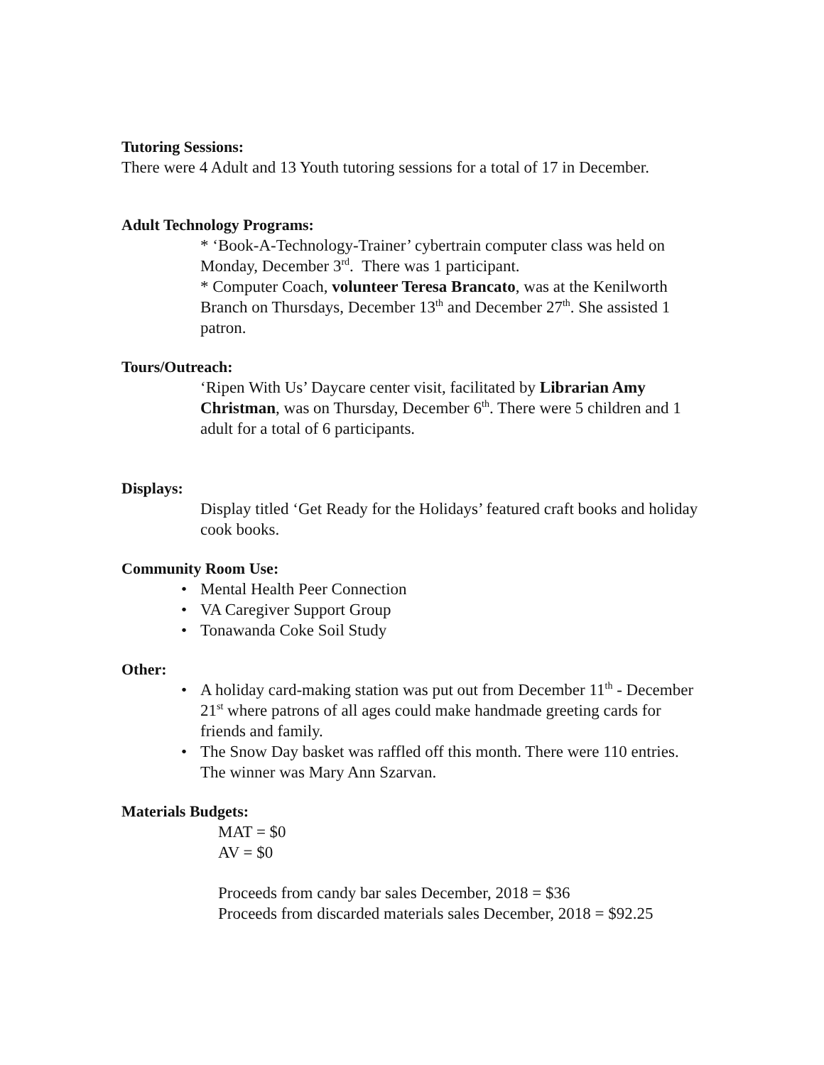Tutoring Sessions:
There were 4 Adult and 13 Youth tutoring sessions for a total of 17 in December.
Adult Technology Programs:
* ‘Book-A-Technology-Trainer’ cybertrain computer class was held on Monday, December 3<sup>rd</sup>. There was 1 participant.
* Computer Coach, volunteer Teresa Brancato, was at the Kenilworth Branch on Thursdays, December 13<sup>th</sup> and December 27<sup>th</sup>. She assisted 1 patron.
Tours/Outreach:
‘Ripen With Us’ Daycare center visit, facilitated by Librarian Amy Christman, was on Thursday, December 6<sup>th</sup>. There were 5 children and 1 adult for a total of 6 participants.
Displays:
Display titled ‘Get Ready for the Holidays’ featured craft books and holiday cook books.
Community Room Use:
• Mental Health Peer Connection
• VA Caregiver Support Group
• Tonawanda Coke Soil Study
Other:
• A holiday card-making station was put out from December 11<sup>th</sup> - December 21<sup>st</sup> where patrons of all ages could make handmade greeting cards for friends and family.
• The Snow Day basket was raffled off this month. There were 110 entries. The winner was Mary Ann Szarvan.
Materials Budgets:
MAT = $0
AV = $0
Proceeds from candy bar sales December, 2018 = $36
Proceeds from discarded materials sales December, 2018 = $92.25